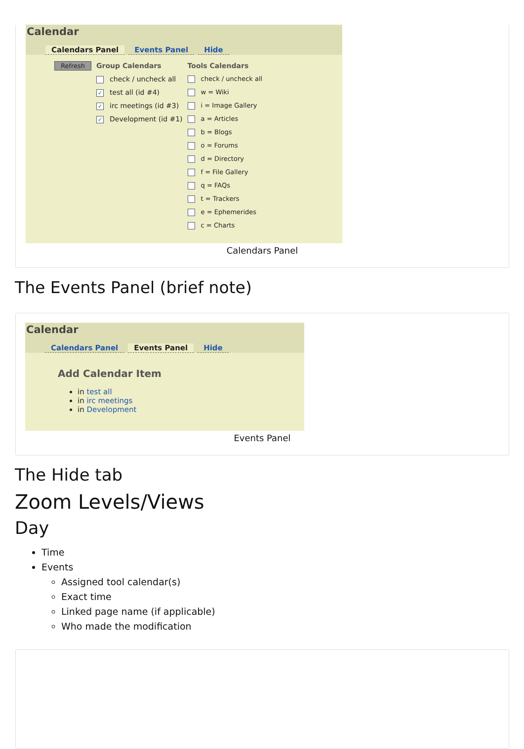Calendar
Calendars Panel Events Panel Hide
Refresh
Group Calendars
check / uncheck all
✓ test all (id #4)
✓ irc meetings (id #3)
✓ Development (id #1)
Tools Calendars
check / uncheck all
w = Wiki
i = Image Gallery
a = Articles
b = Blogs
o = Forums
d = Directory
f = File Gallery
q = FAQs
t = Trackers
e = Ephemerides
c = Charts
Calendars Panel
The Events Panel (brief note)
Calendar
Calendars Panel Events Panel Hide
Add Calendar Item
in test all
in irc meetings
in Development
Events Panel
The Hide tab
Zoom Levels/Views
Day
Time
Events
Assigned tool calendar(s)
Exact time
Linked page name (if applicable)
Who made the modification